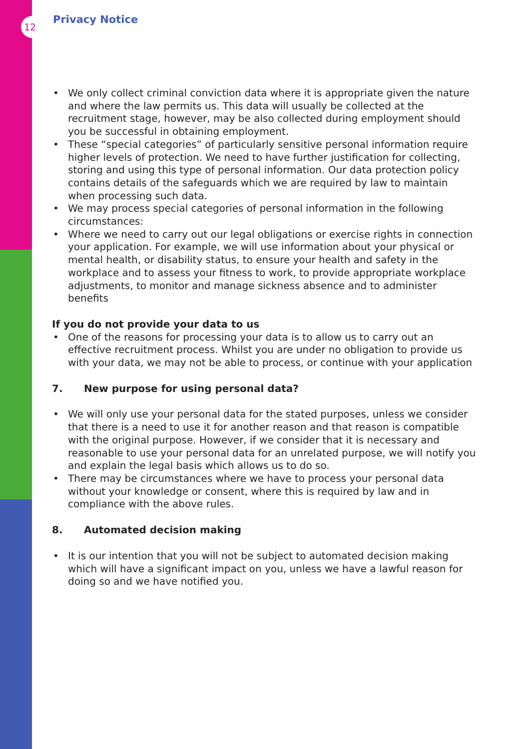12 Privacy Notice
• We only collect criminal conviction data where it is appropriate given the nature and where the law permits us. This data will usually be collected at the recruitment stage, however, may be also collected during employment should you be successful in obtaining employment.
• These “special categories” of particularly sensitive personal information require higher levels of protection. We need to have further justification for collecting, storing and using this type of personal information. Our data protection policy contains details of the safeguards which we are required by law to maintain when processing such data.
• We may process special categories of personal information in the following circumstances:
• Where we need to carry out our legal obligations or exercise rights in connection your application. For example, we will use information about your physical or mental health, or disability status, to ensure your health and safety in the workplace and to assess your fitness to work, to provide appropriate workplace adjustments, to monitor and manage sickness absence and to administer benefits
If you do not provide your data to us
• One of the reasons for processing your data is to allow us to carry out an effective recruitment process. Whilst you are under no obligation to provide us with your data, we may not be able to process, or continue with your application
7. New purpose for using personal data?
• We will only use your personal data for the stated purposes, unless we consider that there is a need to use it for another reason and that reason is compatible with the original purpose. However, if we consider that it is necessary and reasonable to use your personal data for an unrelated purpose, we will notify you and explain the legal basis which allows us to do so.
• There may be circumstances where we have to process your personal data without your knowledge or consent, where this is required by law and in compliance with the above rules.
8. Automated decision making
• It is our intention that you will not be subject to automated decision making which will have a significant impact on you, unless we have a lawful reason for doing so and we have notified you.